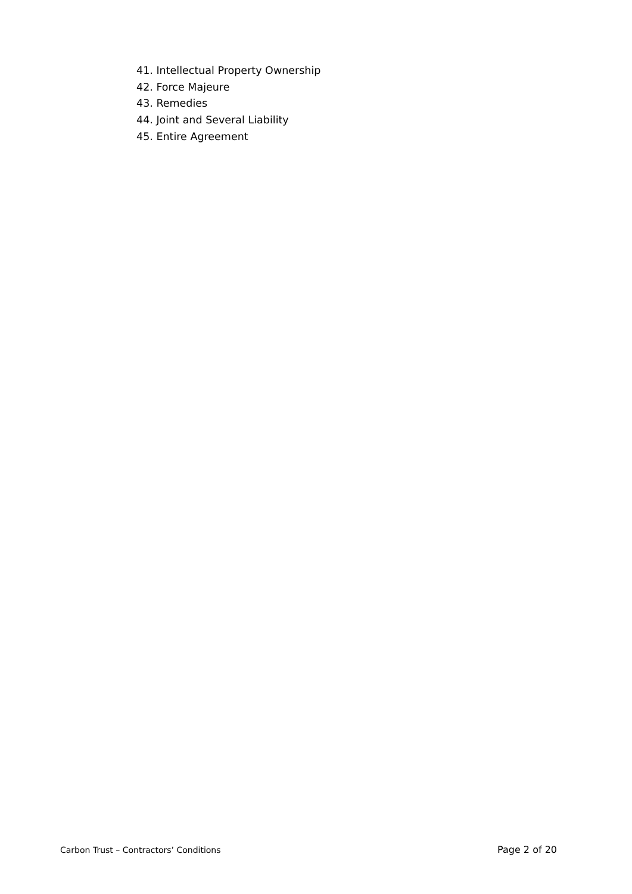41. Intellectual Property Ownership
42. Force Majeure
43. Remedies
44. Joint and Several Liability
45. Entire Agreement
Carbon Trust – Contractors’ Conditions Page 2 of 20